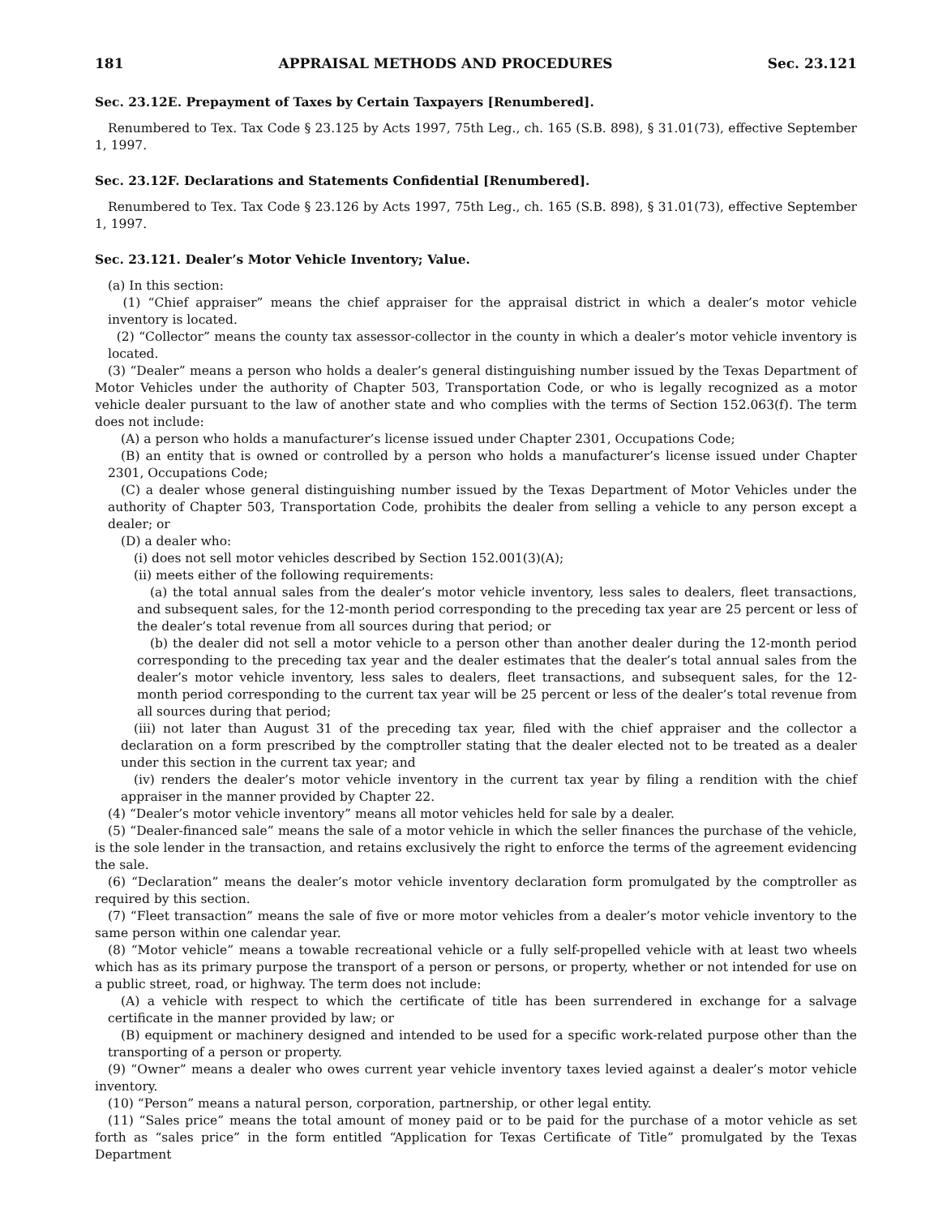181 APPRAISAL METHODS AND PROCEDURES Sec. 23.121
Sec. 23.12E. Prepayment of Taxes by Certain Taxpayers [Renumbered].
Renumbered to Tex. Tax Code § 23.125 by Acts 1997, 75th Leg., ch. 165 (S.B. 898), § 31.01(73), effective September 1, 1997.
Sec. 23.12F. Declarations and Statements Confidential [Renumbered].
Renumbered to Tex. Tax Code § 23.126 by Acts 1997, 75th Leg., ch. 165 (S.B. 898), § 31.01(73), effective September 1, 1997.
Sec. 23.121. Dealer’s Motor Vehicle Inventory; Value.
(a) In this section:
(1) “Chief appraiser” means the chief appraiser for the appraisal district in which a dealer’s motor vehicle inventory is located.
(2) “Collector” means the county tax assessor-collector in the county in which a dealer’s motor vehicle inventory is located.
(3) “Dealer” means a person who holds a dealer’s general distinguishing number issued by the Texas Department of Motor Vehicles under the authority of Chapter 503, Transportation Code, or who is legally recognized as a motor vehicle dealer pursuant to the law of another state and who complies with the terms of Section 152.063(f). The term does not include:
(A) a person who holds a manufacturer’s license issued under Chapter 2301, Occupations Code;
(B) an entity that is owned or controlled by a person who holds a manufacturer’s license issued under Chapter 2301, Occupations Code;
(C) a dealer whose general distinguishing number issued by the Texas Department of Motor Vehicles under the authority of Chapter 503, Transportation Code, prohibits the dealer from selling a vehicle to any person except a dealer; or
(D) a dealer who:
(i) does not sell motor vehicles described by Section 152.001(3)(A);
(ii) meets either of the following requirements:
(a) the total annual sales from the dealer’s motor vehicle inventory, less sales to dealers, fleet transactions, and subsequent sales, for the 12-month period corresponding to the preceding tax year are 25 percent or less of the dealer’s total revenue from all sources during that period; or
(b) the dealer did not sell a motor vehicle to a person other than another dealer during the 12-month period corresponding to the preceding tax year and the dealer estimates that the dealer’s total annual sales from the dealer’s motor vehicle inventory, less sales to dealers, fleet transactions, and subsequent sales, for the 12-month period corresponding to the current tax year will be 25 percent or less of the dealer’s total revenue from all sources during that period;
(iii) not later than August 31 of the preceding tax year, filed with the chief appraiser and the collector a declaration on a form prescribed by the comptroller stating that the dealer elected not to be treated as a dealer under this section in the current tax year; and
(iv) renders the dealer’s motor vehicle inventory in the current tax year by filing a rendition with the chief appraiser in the manner provided by Chapter 22.
(4) “Dealer’s motor vehicle inventory” means all motor vehicles held for sale by a dealer.
(5) “Dealer-financed sale” means the sale of a motor vehicle in which the seller finances the purchase of the vehicle, is the sole lender in the transaction, and retains exclusively the right to enforce the terms of the agreement evidencing the sale.
(6) “Declaration” means the dealer’s motor vehicle inventory declaration form promulgated by the comptroller as required by this section.
(7) “Fleet transaction” means the sale of five or more motor vehicles from a dealer’s motor vehicle inventory to the same person within one calendar year.
(8) “Motor vehicle” means a towable recreational vehicle or a fully self-propelled vehicle with at least two wheels which has as its primary purpose the transport of a person or persons, or property, whether or not intended for use on a public street, road, or highway. The term does not include:
(A) a vehicle with respect to which the certificate of title has been surrendered in exchange for a salvage certificate in the manner provided by law; or
(B) equipment or machinery designed and intended to be used for a specific work-related purpose other than the transporting of a person or property.
(9) “Owner” means a dealer who owes current year vehicle inventory taxes levied against a dealer’s motor vehicle inventory.
(10) “Person” means a natural person, corporation, partnership, or other legal entity.
(11) “Sales price” means the total amount of money paid or to be paid for the purchase of a motor vehicle as set forth as “sales price” in the form entitled “Application for Texas Certificate of Title” promulgated by the Texas Department